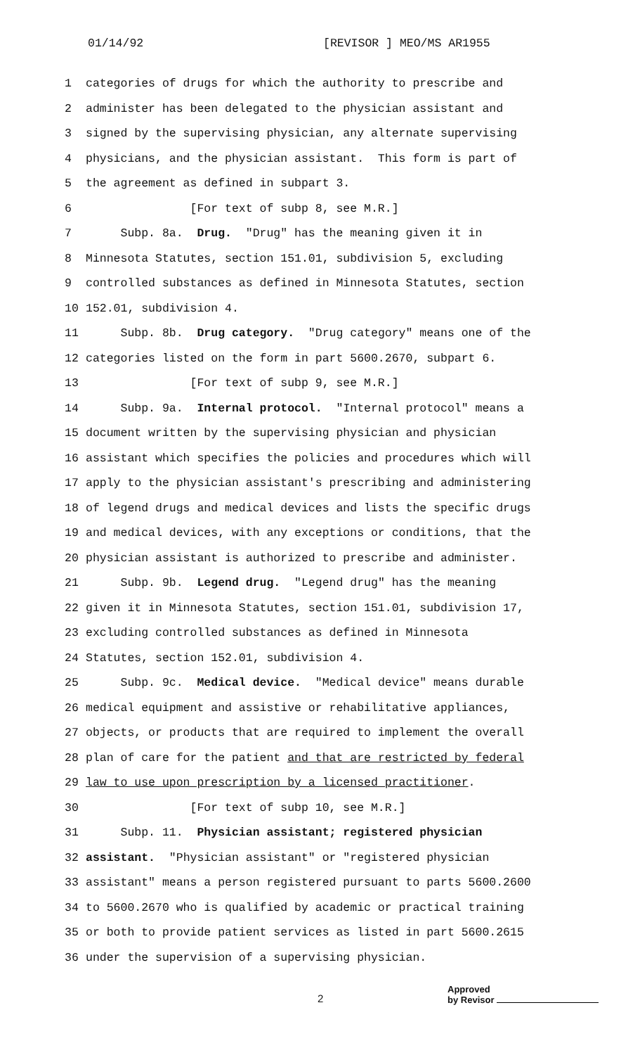01/14/92 [REVISOR ] MEO/MS AR1955
1 categories of drugs for which the authority to prescribe and
2 administer has been delegated to the physician assistant and
3 signed by the supervising physician, any alternate supervising
4 physicians, and the physician assistant. This form is part of
5 the agreement as defined in subpart 3.
6 [For text of subp 8, see M.R.]
7 Subp. 8a. Drug. "Drug" has the meaning given it in
8 Minnesota Statutes, section 151.01, subdivision 5, excluding
9 controlled substances as defined in Minnesota Statutes, section
10 152.01, subdivision 4.
11 Subp. 8b. Drug category. "Drug category" means one of the
12 categories listed on the form in part 5600.2670, subpart 6.
13 [For text of subp 9, see M.R.]
14 Subp. 9a. Internal protocol. "Internal protocol" means a
15 document written by the supervising physician and physician
16 assistant which specifies the policies and procedures which will
17 apply to the physician assistant's prescribing and administering
18 of legend drugs and medical devices and lists the specific drugs
19 and medical devices, with any exceptions or conditions, that the
20 physician assistant is authorized to prescribe and administer.
21 Subp. 9b. Legend drug. "Legend drug" has the meaning
22 given it in Minnesota Statutes, section 151.01, subdivision 17,
23 excluding controlled substances as defined in Minnesota
24 Statutes, section 152.01, subdivision 4.
25 Subp. 9c. Medical device. "Medical device" means durable
26 medical equipment and assistive or rehabilitative appliances,
27 objects, or products that are required to implement the overall
28 plan of care for the patient and that are restricted by federal
29 law to use upon prescription by a licensed practitioner.
30 [For text of subp 10, see M.R.]
31 Subp. 11. Physician assistant; registered physician
32 assistant. "Physician assistant" or "registered physician
33 assistant" means a person registered pursuant to parts 5600.2600
34 to 5600.2670 who is qualified by academic or practical training
35 or both to provide patient services as listed in part 5600.2615
36 under the supervision of a supervising physician.
2
Approved
by Revisor